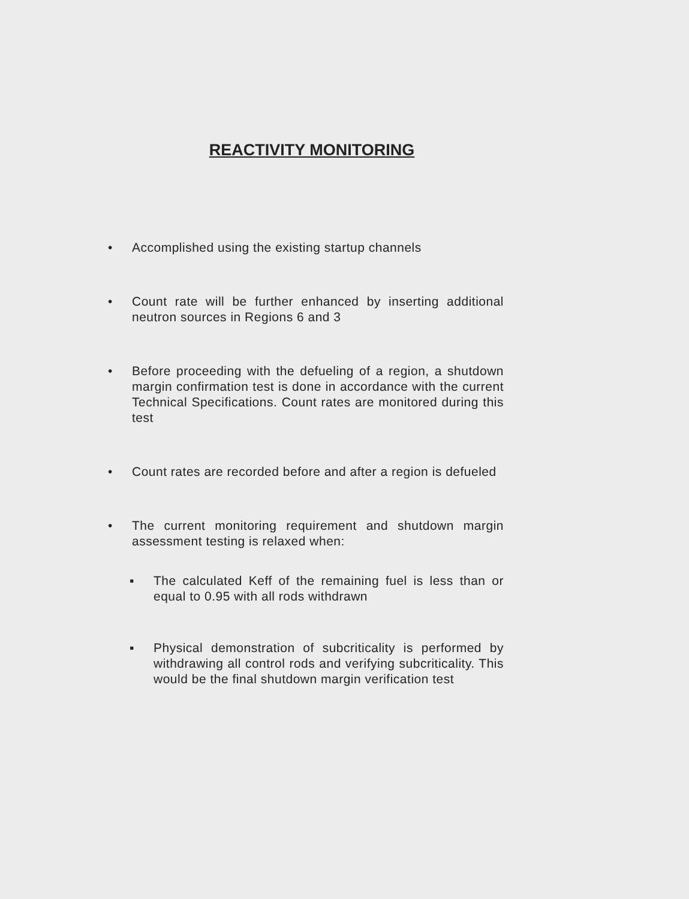REACTIVITY MONITORING
• Accomplished using the existing startup channels
• Count rate will be further enhanced by inserting additional neutron sources in Regions 6 and 3
• Before proceeding with the defueling of a region, a shutdown margin confirmation test is done in accordance with the current Technical Specifications. Count rates are monitored during this test
• Count rates are recorded before and after a region is defueled
• The current monitoring requirement and shutdown margin assessment testing is relaxed when:
▪ The calculated Keff of the remaining fuel is less than or equal to 0.95 with all rods withdrawn
▪ Physical demonstration of subcriticality is performed by withdrawing all control rods and verifying subcriticality. This would be the final shutdown margin verification test